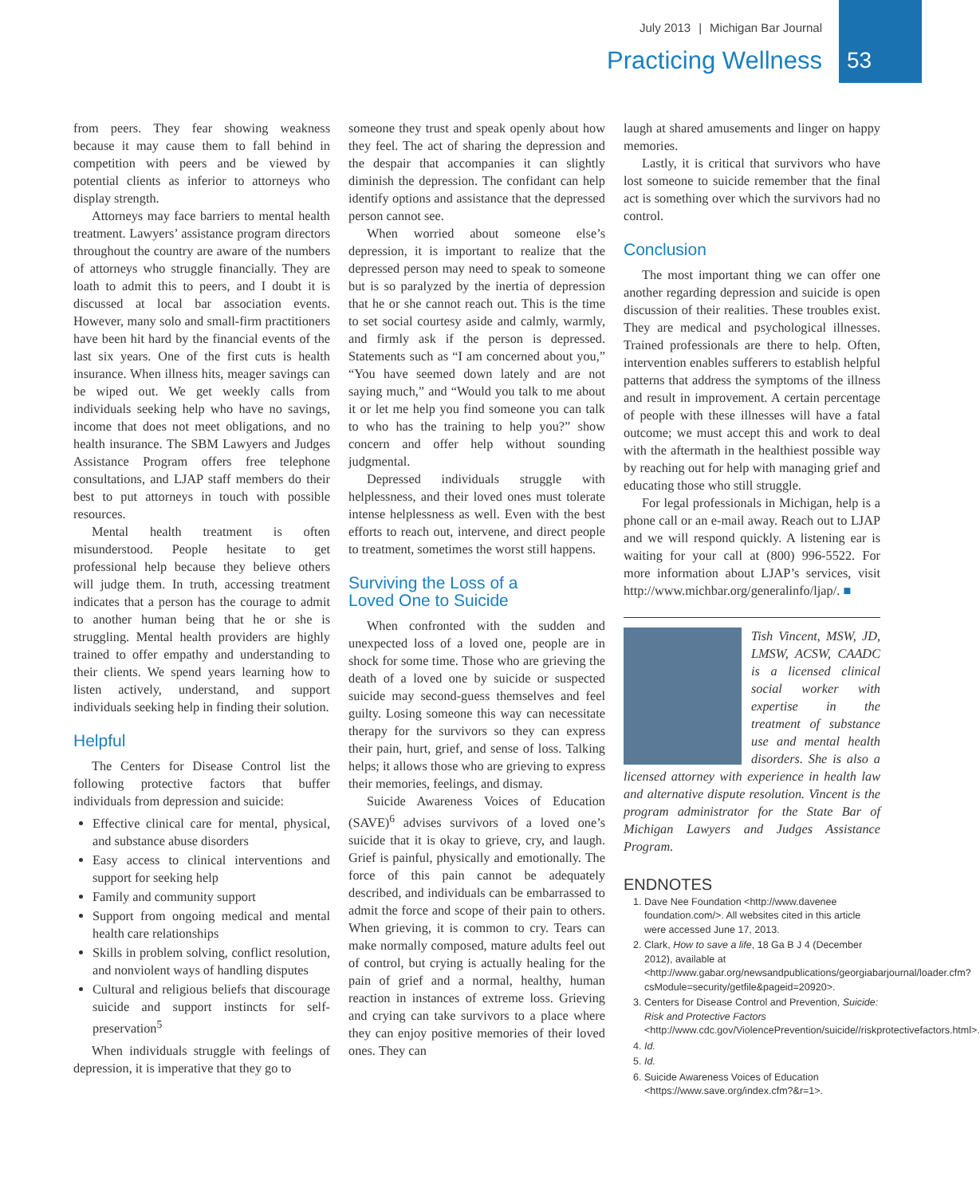July 2013 | Michigan Bar Journal
Practicing Wellness
53
from peers. They fear showing weakness because it may cause them to fall behind in competition with peers and be viewed by potential clients as inferior to attorneys who display strength.
Attorneys may face barriers to mental health treatment. Lawyers’ assistance program directors throughout the country are aware of the numbers of attorneys who struggle financially. They are loath to admit this to peers, and I doubt it is discussed at local bar association events. However, many solo and small-firm practitioners have been hit hard by the financial events of the last six years. One of the first cuts is health insurance. When illness hits, meager savings can be wiped out. We get weekly calls from individuals seeking help who have no savings, income that does not meet obligations, and no health insurance. The SBM Lawyers and Judges Assistance Program offers free telephone consultations, and LJAP staff members do their best to put attorneys in touch with possible resources.
Mental health treatment is often misunderstood. People hesitate to get professional help because they believe others will judge them. In truth, accessing treatment indicates that a person has the courage to admit to another human being that he or she is struggling. Mental health providers are highly trained to offer empathy and understanding to their clients. We spend years learning how to listen actively, understand, and support individuals seeking help in finding their solution.
Helpful
The Centers for Disease Control list the following protective factors that buffer individuals from depression and suicide:
Effective clinical care for mental, physical, and substance abuse disorders
Easy access to clinical interventions and support for seeking help
Family and community support
Support from ongoing medical and mental health care relationships
Skills in problem solving, conflict resolution, and nonviolent ways of handling disputes
Cultural and religious beliefs that discourage suicide and support instincts for self-preservation<sup>5</sup>
When individuals struggle with feelings of depression, it is imperative that they go to
someone they trust and speak openly about how they feel. The act of sharing the depression and the despair that accompanies it can slightly diminish the depression. The confidant can help identify options and assistance that the depressed person cannot see.
When worried about someone else’s depression, it is important to realize that the depressed person may need to speak to someone but is so paralyzed by the inertia of depression that he or she cannot reach out. This is the time to set social courtesy aside and calmly, warmly, and firmly ask if the person is depressed. Statements such as “I am concerned about you,” “You have seemed down lately and are not saying much,” and “Would you talk to me about it or let me help you find someone you can talk to who has the training to help you?” show concern and offer help without sounding judgmental.
Depressed individuals struggle with helplessness, and their loved ones must tolerate intense helplessness as well. Even with the best efforts to reach out, intervene, and direct people to treatment, sometimes the worst still happens.
Surviving the Loss of a
Loved One to Suicide
When confronted with the sudden and unexpected loss of a loved one, people are in shock for some time. Those who are grieving the death of a loved one by suicide or suspected suicide may second-guess themselves and feel guilty. Losing someone this way can necessitate therapy for the survivors so they can express their pain, hurt, grief, and sense of loss. Talking helps; it allows those who are grieving to express their memories, feelings, and dismay.
Suicide Awareness Voices of Education (SAVE)<sup>6</sup> advises survivors of a loved one’s suicide that it is okay to grieve, cry, and laugh. Grief is painful, physically and emotionally. The force of this pain cannot be adequately described, and individuals can be embarrassed to admit the force and scope of their pain to others. When grieving, it is common to cry. Tears can make normally composed, mature adults feel out of control, but crying is actually healing for the pain of grief and a normal, healthy, human reaction in instances of extreme loss. Grieving and crying can take survivors to a place where they can enjoy positive memories of their loved ones. They can
laugh at shared amusements and linger on happy memories.
Lastly, it is critical that survivors who have lost someone to suicide remember that the final act is something over which the survivors had no control.
Conclusion
The most important thing we can offer one another regarding depression and suicide is open discussion of their realities. These troubles exist. They are medical and psychological illnesses. Trained professionals are there to help. Often, intervention enables sufferers to establish helpful patterns that address the symptoms of the illness and result in improvement. A certain percentage of people with these illnesses will have a fatal outcome; we must accept this and work to deal with the aftermath in the healthiest possible way by reaching out for help with managing grief and educating those who still struggle.
For legal professionals in Michigan, help is a phone call or an e-mail away. Reach out to LJAP and we will respond quickly. A listening ear is waiting for your call at (800) 996-5522. For more information about LJAP’s services, visit http://www.michbar.org/generalinfo/ljap/. ■
Tish Vincent, MSW, JD, LMSW, ACSW, CAADC is a licensed clinical social worker with expertise in the treatment of substance use and mental health disorders. She is also a licensed attorney with experience in health law and alternative dispute resolution. Vincent is the program administrator for the State Bar of Michigan Lawyers and Judges Assistance Program.
ENDNOTES
1. Dave Nee Foundation <http://www.davenee foundation.com/>. All websites cited in this article were accessed June 17, 2013.
2. Clark, How to save a life, 18 Ga B J 4 (December 2012), available at <http://www.gabar.org/newsandpublications/georgiabarjournal/loader.cfm?csModule=security/getfile&pageid=20920>.
3. Centers for Disease Control and Prevention, Suicide: Risk and Protective Factors <http://www.cdc.gov/ViolencePrevention/suicide//riskprotectivefactors.html>.
4. Id.
5. Id.
6. Suicide Awareness Voices of Education <https://www.save.org/index.cfm?&r=1>.